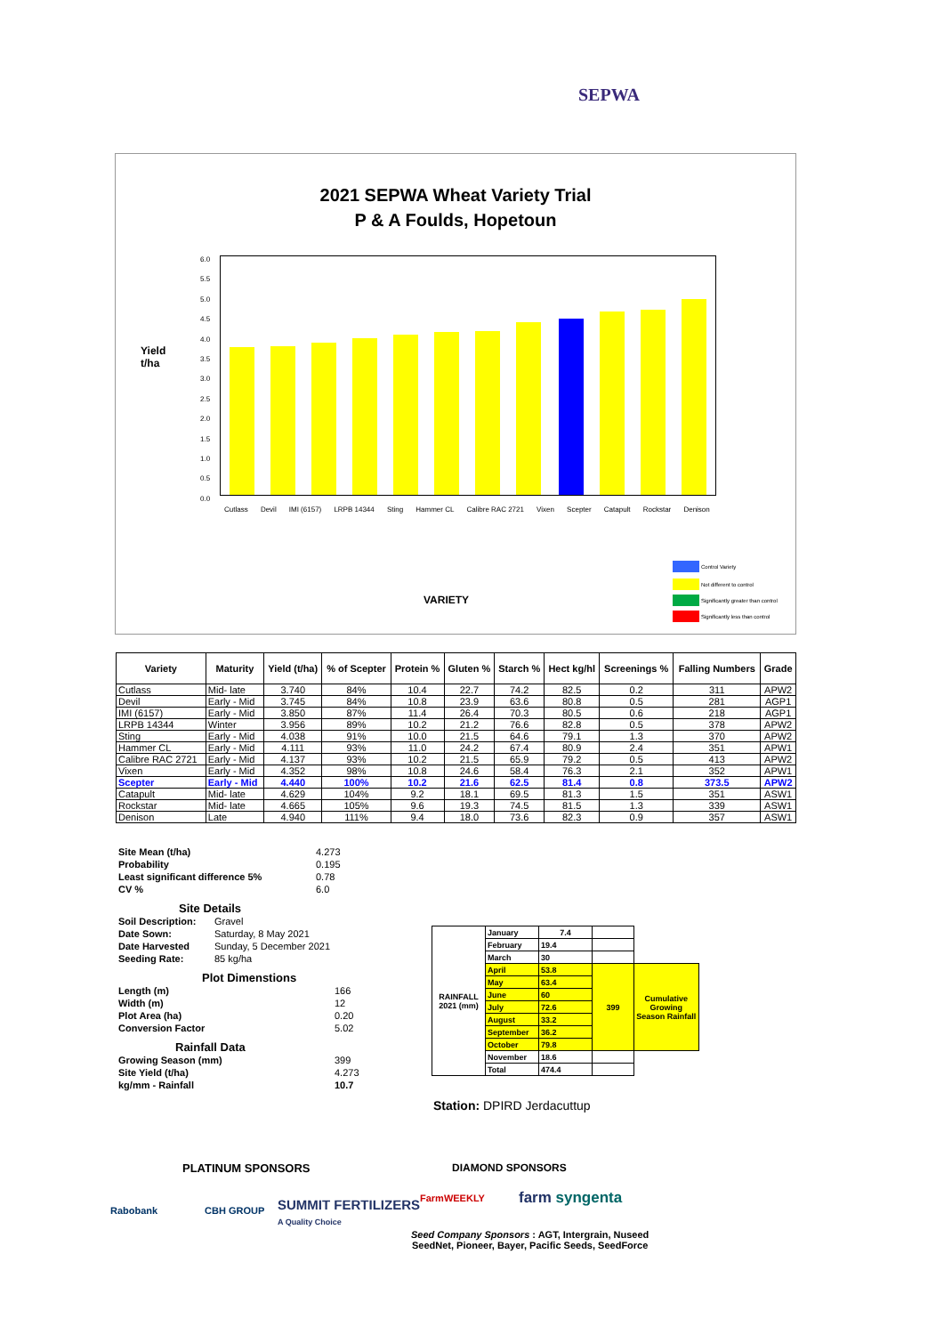SEPWA
2021 SEPWA Wheat Variety Trial
P & A Foulds, Hopetoun
Yield
t/ha
6.0
5.5
5.0
4.5
4.0
3.5
3.0
2.5
2.0
1.5
1.0
0.5
0.0
Cutlass Devil IMI (6157) LRPB 14344 Sting Hammer CL Calibre RAC 2721 Vixen Scepter Catapult Rockstar Denison
VARIETY
Control Variety
Not different to control
Significantly greater than control
Significantly less than control
| Variety | Maturity | Yield (t/ha) | % of Scepter | Protein % | Gluten % | Starch % | Hect kg/hl | Screenings % | Falling Numbers | Grade |
| --- | --- | --- | --- | --- | --- | --- | --- | --- | --- | --- |
| Cutlass | Mid- late | 3.740 | 84% | 10.4 | 22.7 | 74.2 | 82.5 | 0.2 | 311 | APW2 |
| Devil | Early - Mid | 3.745 | 84% | 10.8 | 23.9 | 63.6 | 80.8 | 0.5 | 281 | AGP1 |
| IMI (6157) | Early - Mid | 3.850 | 87% | 11.4 | 26.4 | 70.3 | 80.5 | 0.6 | 218 | AGP1 |
| LRPB 14344 | Winter | 3.956 | 89% | 10.2 | 21.2 | 76.6 | 82.8 | 0.5 | 378 | APW2 |
| Sting | Early - Mid | 4.038 | 91% | 10.0 | 21.5 | 64.6 | 79.1 | 1.3 | 370 | APW2 |
| Hammer CL | Early - Mid | 4.111 | 93% | 11.0 | 24.2 | 67.4 | 80.9 | 2.4 | 351 | APW1 |
| Calibre RAC 2721 | Early - Mid | 4.137 | 93% | 10.2 | 21.5 | 65.9 | 79.2 | 0.5 | 413 | APW2 |
| Vixen | Early - Mid | 4.352 | 98% | 10.8 | 24.6 | 58.4 | 76.3 | 2.1 | 352 | APW1 |
| Scepter | Early - Mid | 4.440 | 100% | 10.2 | 21.6 | 62.5 | 81.4 | 0.8 | 373.5 | APW2 |
| Catapult | Mid- late | 4.629 | 104% | 9.2 | 18.1 | 69.5 | 81.3 | 1.5 | 351 | ASW1 |
| Rockstar | Mid- late | 4.665 | 105% | 9.6 | 19.3 | 74.5 | 81.5 | 1.3 | 339 | ASW1 |
| Denison | Late | 4.940 | 111% | 9.4 | 18.0 | 73.6 | 82.3 | 0.9 | 357 | ASW1 |
Site Mean (t/ha) 4.273
Probability 0.195
Least significant difference 5% 0.78
CV % 6.0
Site Details
Soil Description: Gravel
Date Sown: Saturday, 8 May 2021
Date Harvested Sunday, 5 December 2021
Seeding Rate: 85 kg/ha
Plot Dimenstions
Length (m) 166
Width (m) 12
Plot Area (ha) 0.20
Conversion Factor 5.02
Rainfall Data
Growing Season (mm) 399
Site Yield (t/ha) 4.273
kg/mm - Rainfall 10.7
| RAINFALL 2021 (mm) | January | 7.4 | | |
| | February | 19.4 | | |
| | March | 30 | | |
| | April | 53.8 | 399 | Cumulative Growing Season Rainfall |
| | May | 63.4 | | |
| | June | 60 | | |
| | July | 72.6 | | |
| | August | 33.2 | | |
| | September | 36.2 | | |
| | October | 79.8 | | |
| | November | 18.6 | | |
| | Total | 474.4 | | |
Station: DPIRD Jerdacuttup
PLATINUM SPONSORS DIAMOND SPONSORS
Rabobank CBH GROUP
SUMMIT FERTILIZERS
A Quality Choice
FarmWEEKLY farm syngenta
Seed Company Sponsors : AGT, Intergrain, Nuseed
SeedNet, Pioneer, Bayer, Pacific Seeds, SeedForce